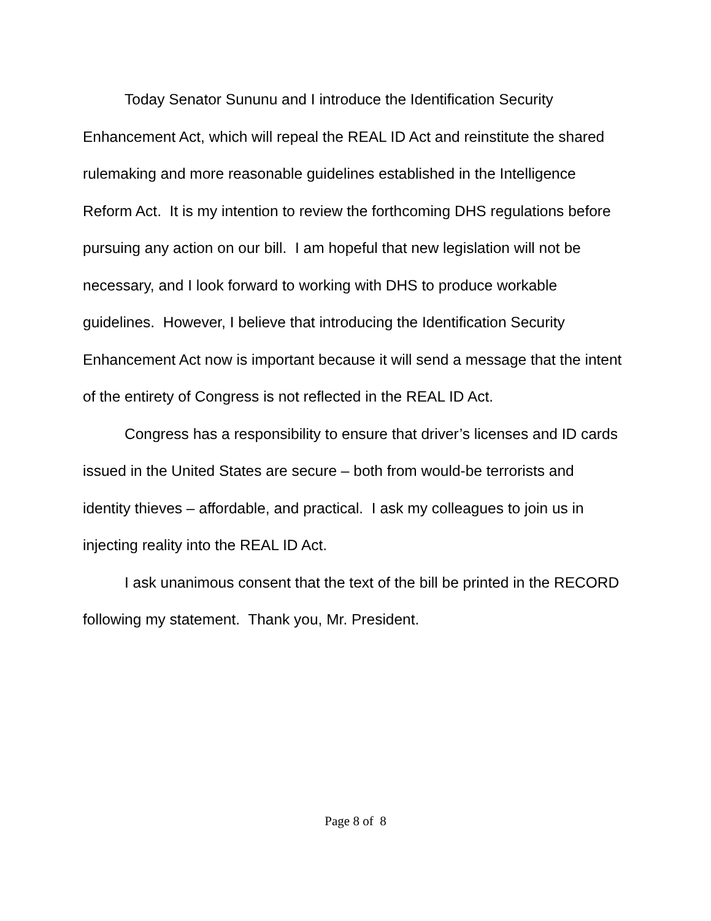Today Senator Sununu and I introduce the Identification Security Enhancement Act, which will repeal the REAL ID Act and reinstitute the shared rulemaking and more reasonable guidelines established in the Intelligence Reform Act. It is my intention to review the forthcoming DHS regulations before pursuing any action on our bill. I am hopeful that new legislation will not be necessary, and I look forward to working with DHS to produce workable guidelines. However, I believe that introducing the Identification Security Enhancement Act now is important because it will send a message that the intent of the entirety of Congress is not reflected in the REAL ID Act.
Congress has a responsibility to ensure that driver’s licenses and ID cards issued in the United States are secure – both from would-be terrorists and identity thieves – affordable, and practical. I ask my colleagues to join us in injecting reality into the REAL ID Act.
I ask unanimous consent that the text of the bill be printed in the RECORD following my statement. Thank you, Mr. President.
Page 8 of 8